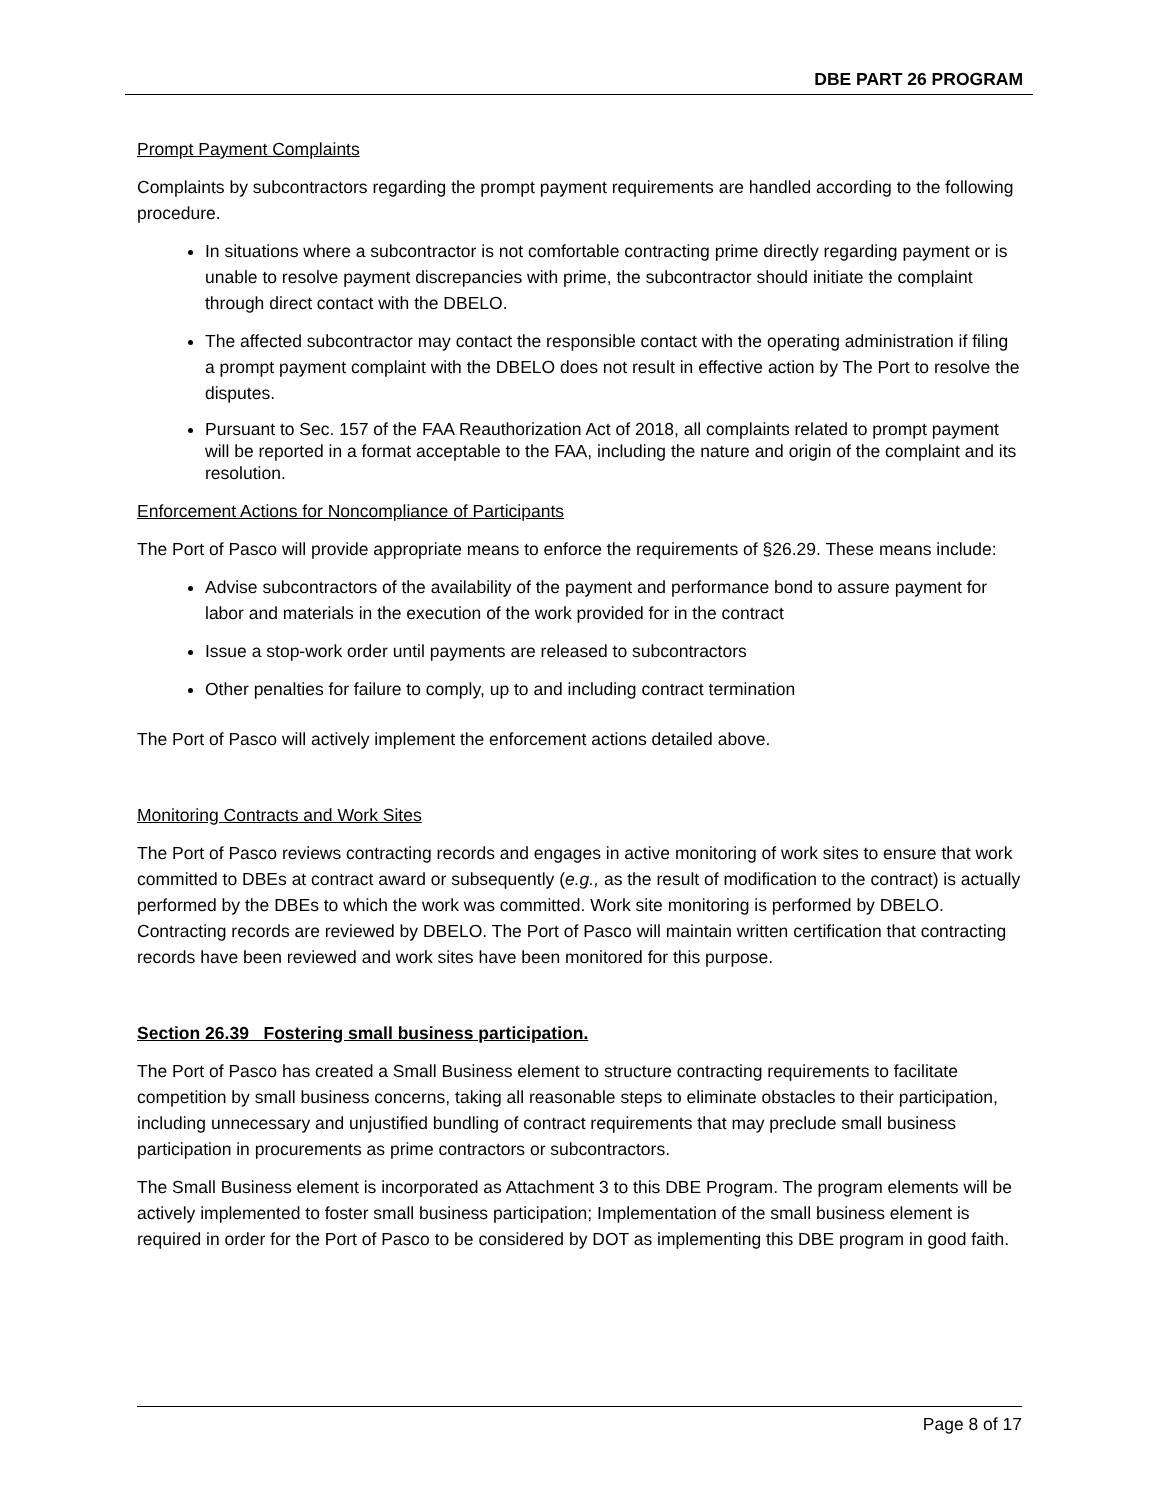DBE PART 26 PROGRAM
Prompt Payment Complaints
Complaints by subcontractors regarding the prompt payment requirements are handled according to the following procedure.
In situations where a subcontractor is not comfortable contracting prime directly regarding payment or is unable to resolve payment discrepancies with prime, the subcontractor should initiate the complaint through direct contact with the DBELO.
The affected subcontractor may contact the responsible contact with the operating administration if filing a prompt payment complaint with the DBELO does not result in effective action by The Port to resolve the disputes.
Pursuant to Sec. 157 of the FAA Reauthorization Act of 2018, all complaints related to prompt payment will be reported in a format acceptable to the FAA, including the nature and origin of the complaint and its resolution.
Enforcement Actions for Noncompliance of Participants
The Port of Pasco will provide appropriate means to enforce the requirements of §26.29. These means include:
Advise subcontractors of the availability of the payment and performance bond to assure payment for labor and materials in the execution of the work provided for in the contract
Issue a stop-work order until payments are released to subcontractors
Other penalties for failure to comply, up to and including contract termination
The Port of Pasco will actively implement the enforcement actions detailed above.
Monitoring Contracts and Work Sites
The Port of Pasco reviews contracting records and engages in active monitoring of work sites to ensure that work committed to DBEs at contract award or subsequently (e.g., as the result of modification to the contract) is actually performed by the DBEs to which the work was committed. Work site monitoring is performed by DBELO. Contracting records are reviewed by DBELO. The Port of Pasco will maintain written certification that contracting records have been reviewed and work sites have been monitored for this purpose.
Section 26.39 Fostering small business participation.
The Port of Pasco has created a Small Business element to structure contracting requirements to facilitate competition by small business concerns, taking all reasonable steps to eliminate obstacles to their participation, including unnecessary and unjustified bundling of contract requirements that may preclude small business participation in procurements as prime contractors or subcontractors.
The Small Business element is incorporated as Attachment 3 to this DBE Program. The program elements will be actively implemented to foster small business participation; Implementation of the small business element is required in order for the Port of Pasco to be considered by DOT as implementing this DBE program in good faith.
Page 8 of 17